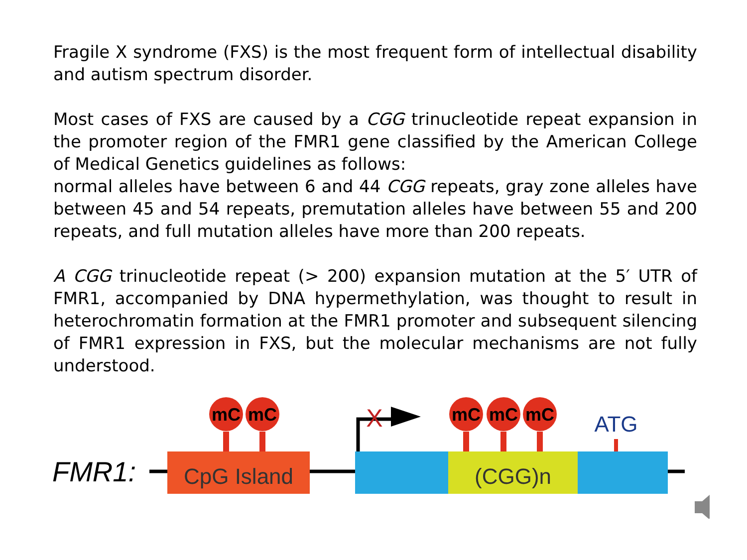Fragile X syndrome (FXS) is the most frequent form of intellectual disability and autism spectrum disorder.
Most cases of FXS are caused by a CGG trinucleotide repeat expansion in the promoter region of the FMR1 gene classified by the American College of Medical Genetics guidelines as follows:
normal alleles have between 6 and 44 CGG repeats, gray zone alleles have between 45 and 54 repeats, premutation alleles have between 55 and 200 repeats, and full mutation alleles have more than 200 repeats.
A CGG trinucleotide repeat (> 200) expansion mutation at the 5′ UTR of FMR1, accompanied by DNA hypermethylation, was thought to result in heterochromatin formation at the FMR1 promoter and subsequent silencing of FMR1 expression in FXS, but the molecular mechanisms are not fully understood.
FMR1:
CpG Island
(CGG)n
mC
mC
mC
mC
mC
ATG
X